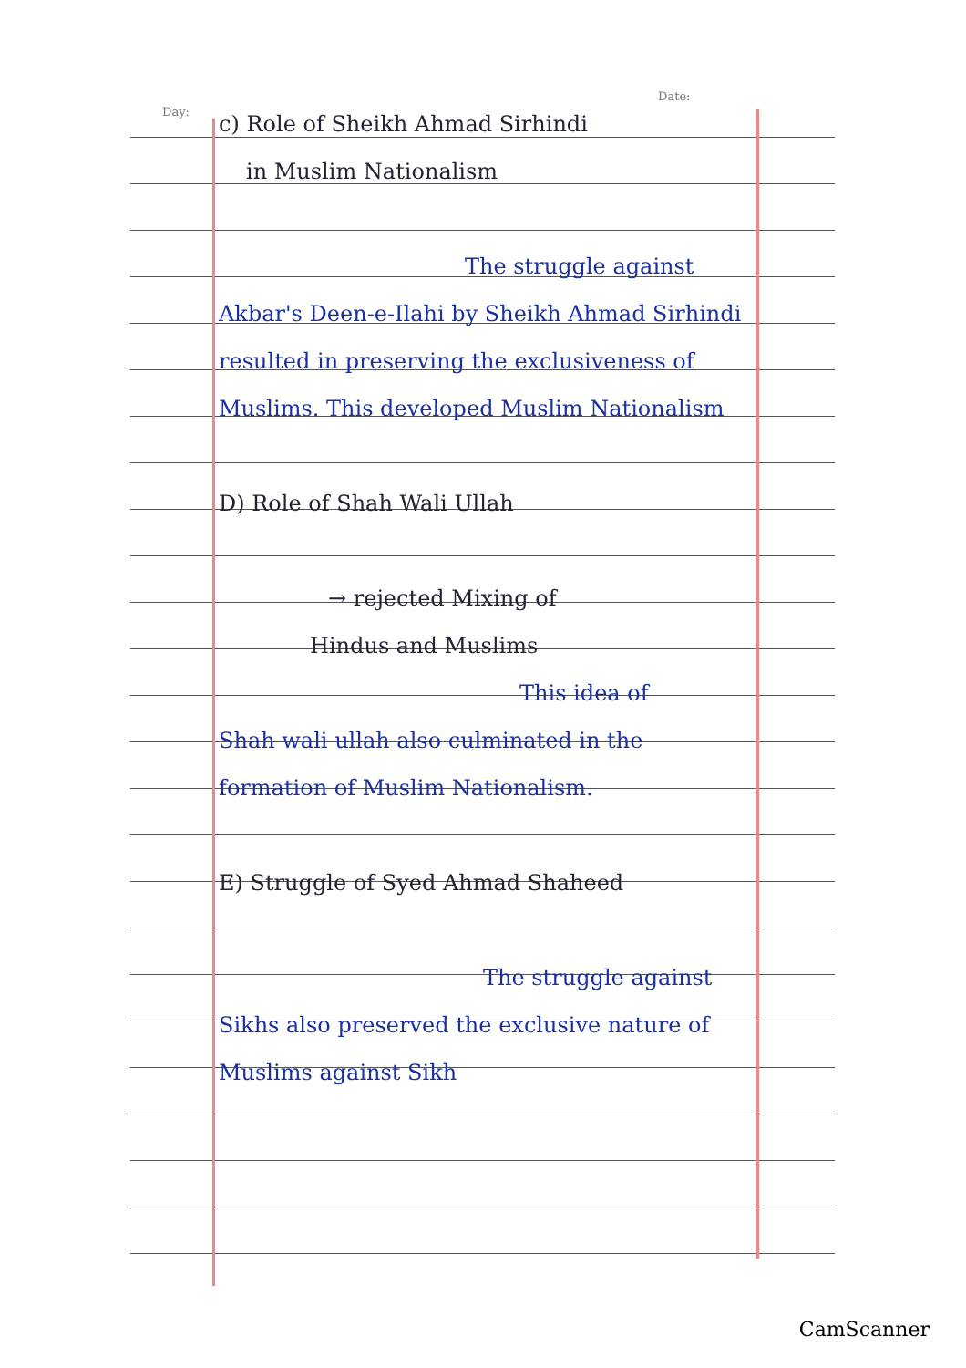Day:
Date:
c) Role of Sheikh Ahmad Sirhindi
in Muslim Nationalism
The struggle against
Akbar's Deen-e-Ilahi by Sheikh Ahmad Sirhindi resulted in preserving the exclusiveness of Muslims. This developed Muslim Nationalism
D) Role of Shah Wali Ullah
→ rejected Mixing of
Hindus and Muslims
This idea of
Shah wali ullah also culminated in the formation of Muslim Nationalism.
E) Struggle of Syed Ahmad Shaheed
The struggle against
Sikhs also preserved the exclusive nature of Muslims against Sikh
CamScanner